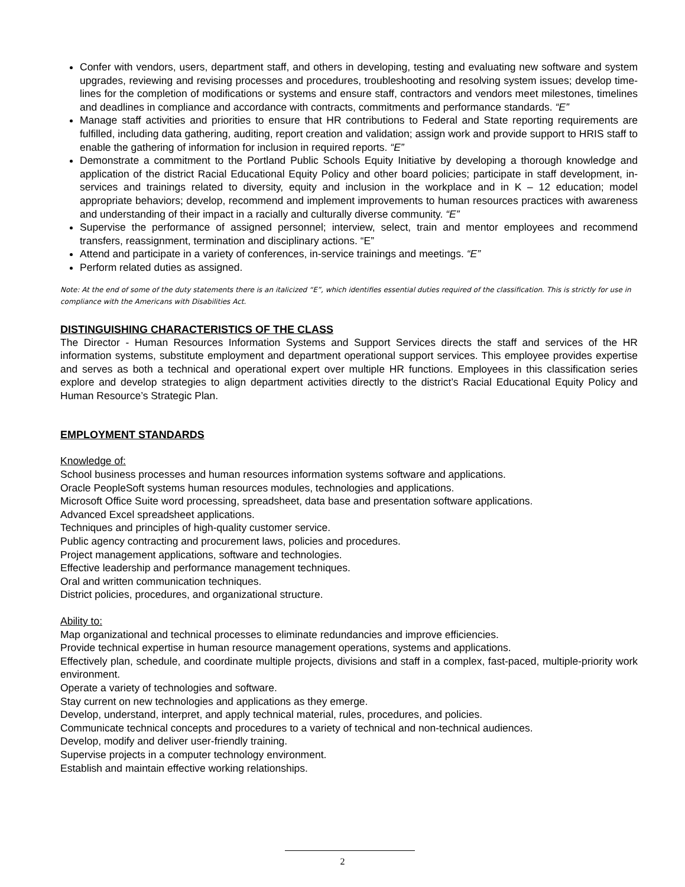Confer with vendors, users, department staff, and others in developing, testing and evaluating new software and system upgrades, reviewing and revising processes and procedures, troubleshooting and resolving system issues; develop time-lines for the completion of modifications or systems and ensure staff, contractors and vendors meet milestones, timelines and deadlines in compliance and accordance with contracts, commitments and performance standards. “E”
Manage staff activities and priorities to ensure that HR contributions to Federal and State reporting requirements are fulfilled, including data gathering, auditing, report creation and validation; assign work and provide support to HRIS staff to enable the gathering of information for inclusion in required reports. “E”
Demonstrate a commitment to the Portland Public Schools Equity Initiative by developing a thorough knowledge and application of the district Racial Educational Equity Policy and other board policies; participate in staff development, in-services and trainings related to diversity, equity and inclusion in the workplace and in K – 12 education; model appropriate behaviors; develop, recommend and implement improvements to human resources practices with awareness and understanding of their impact in a racially and culturally diverse community. “E”
Supervise the performance of assigned personnel; interview, select, train and mentor employees and recommend transfers, reassignment, termination and disciplinary actions. “E”
Attend and participate in a variety of conferences, in-service trainings and meetings. “E”
Perform related duties as assigned.
Note: At the end of some of the duty statements there is an italicized “E”, which identifies essential duties required of the classification. This is strictly for use in compliance with the Americans with Disabilities Act.
DISTINGUISHING CHARACTERISTICS OF THE CLASS
The Director - Human Resources Information Systems and Support Services directs the staff and services of the HR information systems, substitute employment and department operational support services. This employee provides expertise and serves as both a technical and operational expert over multiple HR functions. Employees in this classification series explore and develop strategies to align department activities directly to the district’s Racial Educational Equity Policy and Human Resource’s Strategic Plan.
EMPLOYMENT STANDARDS
Knowledge of:
School business processes and human resources information systems software and applications.
Oracle PeopleSoft systems human resources modules, technologies and applications.
Microsoft Office Suite word processing, spreadsheet, data base and presentation software applications.
Advanced Excel spreadsheet applications.
Techniques and principles of high-quality customer service.
Public agency contracting and procurement laws, policies and procedures.
Project management applications, software and technologies.
Effective leadership and performance management techniques.
Oral and written communication techniques.
District policies, procedures, and organizational structure.
Ability to:
Map organizational and technical processes to eliminate redundancies and improve efficiencies.
Provide technical expertise in human resource management operations, systems and applications.
Effectively plan, schedule, and coordinate multiple projects, divisions and staff in a complex, fast-paced, multiple-priority work environment.
Operate a variety of technologies and software.
Stay current on new technologies and applications as they emerge.
Develop, understand, interpret, and apply technical material, rules, procedures, and policies.
Communicate technical concepts and procedures to a variety of technical and non-technical audiences.
Develop, modify and deliver user-friendly training.
Supervise projects in a computer technology environment.
Establish and maintain effective working relationships.
2